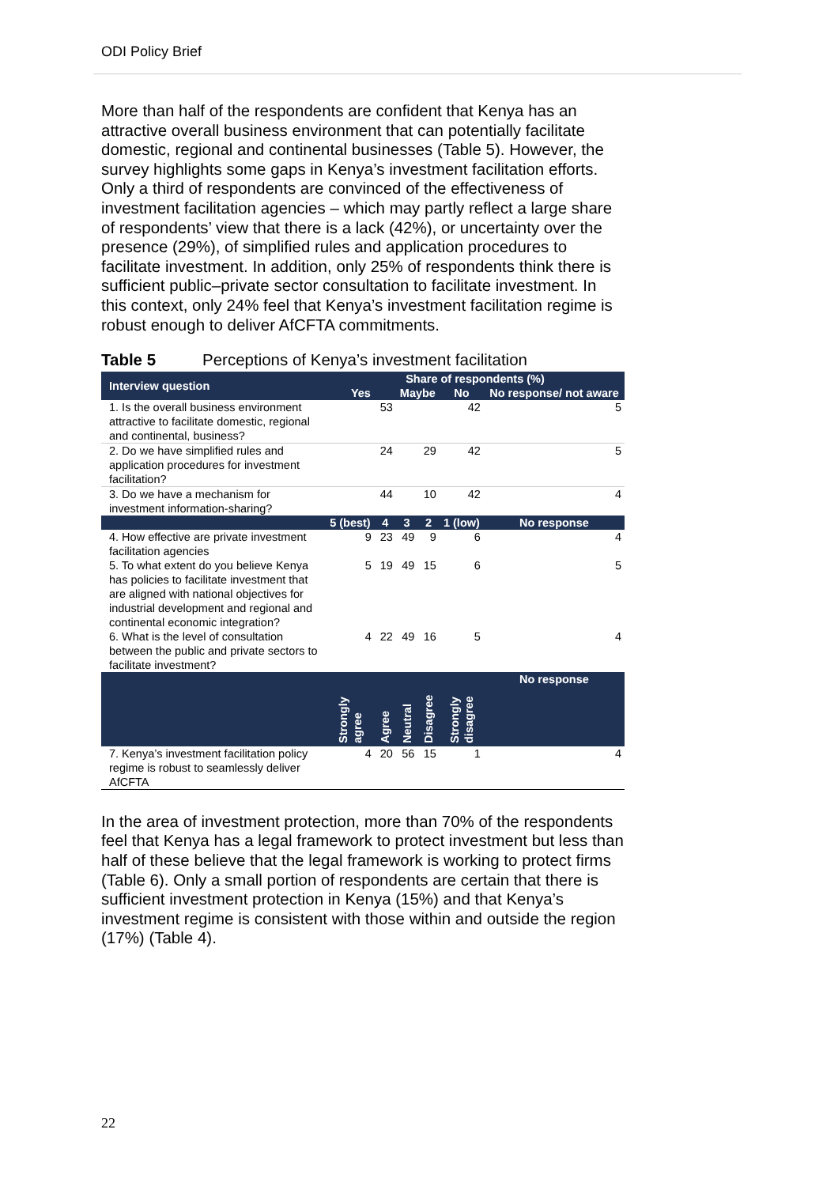ODI Policy Brief
More than half of the respondents are confident that Kenya has an attractive overall business environment that can potentially facilitate domestic, regional and continental businesses (Table 5). However, the survey highlights some gaps in Kenya’s investment facilitation efforts. Only a third of respondents are convinced of the effectiveness of investment facilitation agencies – which may partly reflect a large share of respondents’ view that there is a lack (42%), or uncertainty over the presence (29%), of simplified rules and application procedures to facilitate investment. In addition, only 25% of respondents think there is sufficient public–private sector consultation to facilitate investment. In this context, only 24% feel that Kenya’s investment facilitation regime is robust enough to deliver AfCFTA commitments.
Table 5 Perceptions of Kenya’s investment facilitation
| Interview question | Share of respondents (%) | | | | | |
| --- | --- | --- | --- | --- | --- | --- |
| | Yes | | Maybe | | No | No response/ not aware |
| 1. Is the overall business environment attractive to facilitate domestic, regional and continental, business? | 53 | | | | 42 | 5 |
| 2. Do we have simplified rules and application procedures for investment facilitation? | 24 | | 29 | | 42 | 5 |
| 3. Do we have a mechanism for investment information-sharing? | 44 | | 10 | | 42 | 4 |
| | 5 (best) | 4 | 3 | 2 | 1 (low) | No response |
| 4. How effective are private investment facilitation agencies | 9 | 23 | 49 | 9 | 6 | 4 |
| 5. To what extent do you believe Kenya has policies to facilitate investment that are aligned with national objectives for industrial development and regional and continental economic integration? | 5 | 19 | 49 | 15 | 6 | 5 |
| 6. What is the level of consultation between the public and private sectors to facilitate investment? | 4 | 22 | 49 | 16 | 5 | 4 |
| | Strongly agree | Agree | Neutral | Disagree | Strongly disagree | No response |
| 7. Kenya’s investment facilitation policy regime is robust to seamlessly deliver AfCFTA | 4 | 20 | 56 | 15 | 1 | 4 |
In the area of investment protection, more than 70% of the respondents feel that Kenya has a legal framework to protect investment but less than half of these believe that the legal framework is working to protect firms (Table 6). Only a small portion of respondents are certain that there is sufficient investment protection in Kenya (15%) and that Kenya’s investment regime is consistent with those within and outside the region (17%) (Table 4).
22